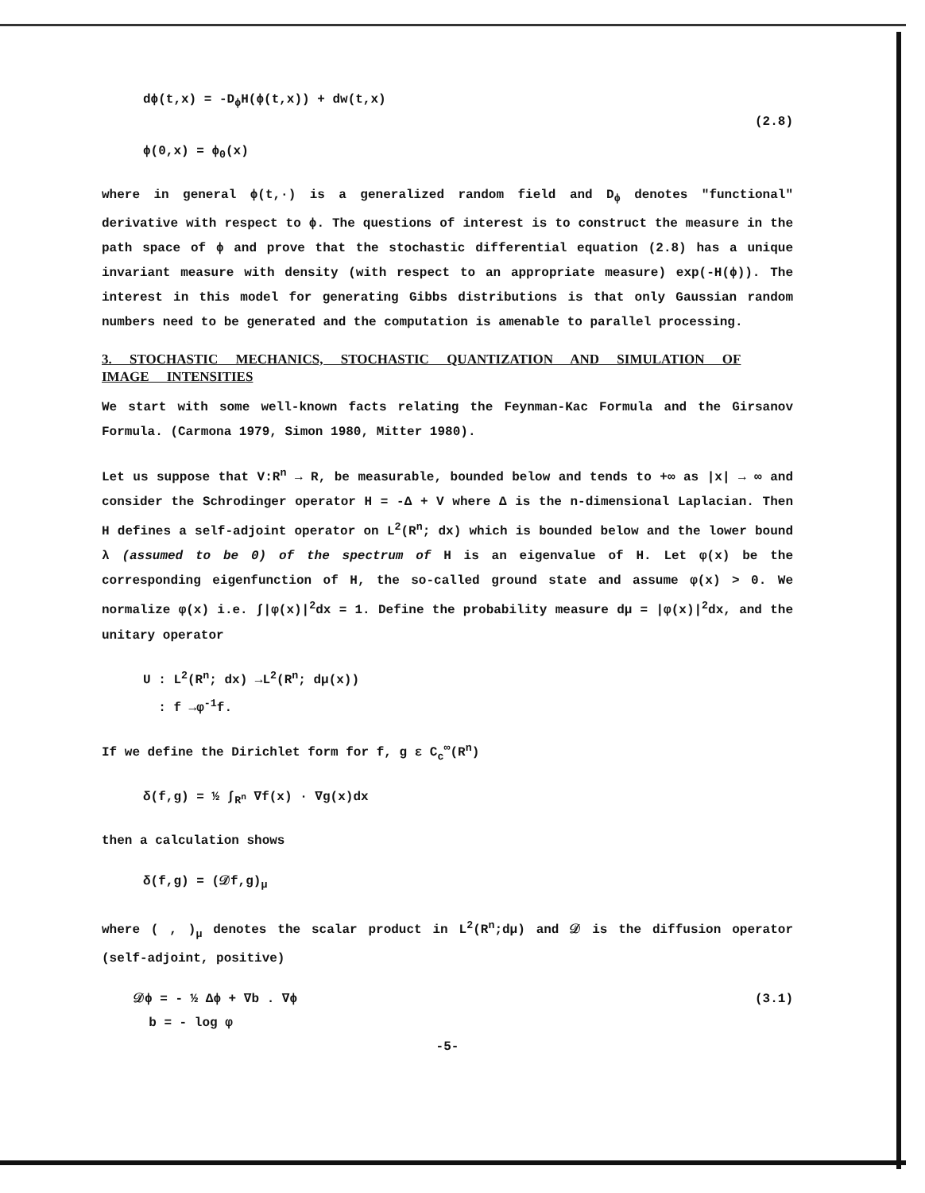dϕ(t,x) = -D<sub>ϕ</sub>H(ϕ(t,x)) + dw(t,x)
ϕ(0,x) = ϕ<sub>0</sub>(x)
(2.8)
where in general ϕ(t,·) is a generalized random field and D<sub>ϕ</sub> denotes "functional" derivative with respect to ϕ. The questions of interest is to construct the measure in the path space of ϕ and prove that the stochastic differential equation (2.8) has a unique invariant measure with density (with respect to an appropriate measure) exp(-H(ϕ)). The interest in this model for generating Gibbs distributions is that only Gaussian random numbers need to be generated and the computation is amenable to parallel processing.
3. STOCHASTIC MECHANICS, STOCHASTIC QUANTIZATION AND SIMULATION OF IMAGE INTENSITIES
We start with some well-known facts relating the Feynman-Kac Formula and the Girsanov Formula. (Carmona 1979, Simon 1980, Mitter 1980).
Let us suppose that V:R<sup>n</sup> → R, be measurable, bounded below and tends to +∞ as |x| → ∞ and consider the Schrodinger operator H = -Δ + V where Δ is the n-dimensional Laplacian. Then H defines a self-adjoint operator on L<sup>2</sup>(R<sup>n</sup>; dx) which is bounded below and the lower bound λ (assumed to be 0) of the spectrum of H is an eigenvalue of H. Let φ(x) be the corresponding eigenfunction of H, the so-called ground state and assume φ(x) > 0. We normalize φ(x) i.e. ∫|φ(x)|<sup>2</sup>dx = 1. Define the probability measure dμ = |φ(x)|<sup>2</sup>dx, and the unitary operator
U : L<sup>2</sup>(R<sup>n</sup>; dx) →L<sup>2</sup>(R<sup>n</sup>; dμ(x))
: f →φ<sup>-1</sup>f.
If we define the Dirichlet form for f, g ε C<sub>c</sub><sup>∞</sup>(R<sup>n</sup>)
δ(f,g) = ½ ∫<sub>R<sup>n</sup></sub> ∇f(x) · ∇g(x)dx
then a calculation shows
δ(f,g) = (𝒟f,g)<sub>μ</sub>
where ( , )<sub>μ</sub> denotes the scalar product in L<sup>2</sup>(R<sup>n</sup>;dμ) and 𝒟 is the diffusion operator (self-adjoint, positive)
𝒟ϕ = - ½ Δϕ + ∇b . ∇ϕ
b = - log φ
(3.1)
-5-